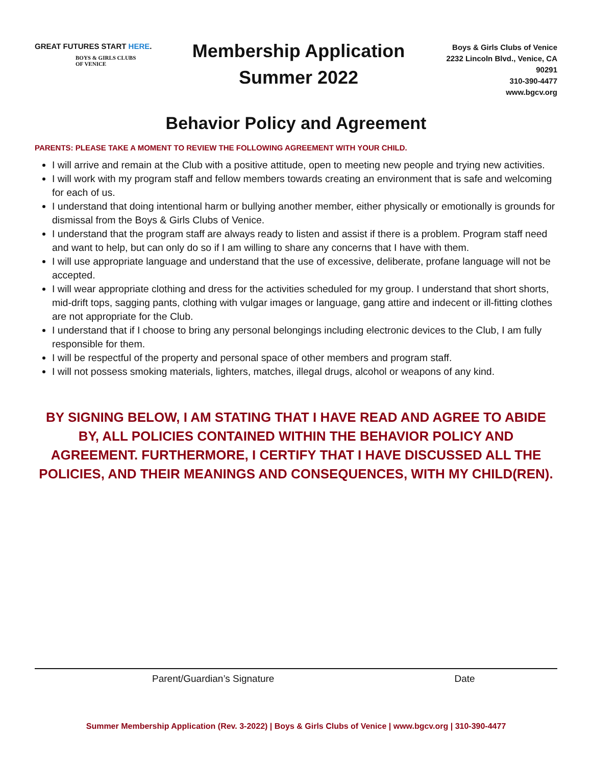GREAT FUTURES START HERE.
BOYS & GIRLS CLUBS
OF VENICE
Membership Application
Summer 2022
Boys & Girls Clubs of Venice
2232 Lincoln Blvd., Venice, CA 90291
310-390-4477
www.bgcv.org
Behavior Policy and Agreement
PARENTS: PLEASE TAKE A MOMENT TO REVIEW THE FOLLOWING AGREEMENT WITH YOUR CHILD.
I will arrive and remain at the Club with a positive attitude, open to meeting new people and trying new activities.
I will work with my program staff and fellow members towards creating an environment that is safe and welcoming for each of us.
I understand that doing intentional harm or bullying another member, either physically or emotionally is grounds for dismissal from the Boys & Girls Clubs of Venice.
I understand that the program staff are always ready to listen and assist if there is a problem. Program staff need and want to help, but can only do so if I am willing to share any concerns that I have with them.
I will use appropriate language and understand that the use of excessive, deliberate, profane language will not be accepted.
I will wear appropriate clothing and dress for the activities scheduled for my group. I understand that short shorts, mid-drift tops, sagging pants, clothing with vulgar images or language, gang attire and indecent or ill-fitting clothes are not appropriate for the Club.
I understand that if I choose to bring any personal belongings including electronic devices to the Club, I am fully responsible for them.
I will be respectful of the property and personal space of other members and program staff.
I will not possess smoking materials, lighters, matches, illegal drugs, alcohol or weapons of any kind.
BY SIGNING BELOW, I AM STATING THAT I HAVE READ AND AGREE TO ABIDE BY, ALL POLICIES CONTAINED WITHIN THE BEHAVIOR POLICY AND AGREEMENT. FURTHERMORE, I CERTIFY THAT I HAVE DISCUSSED ALL THE POLICIES, AND THEIR MEANINGS AND CONSEQUENCES, WITH MY CHILD(REN).
Parent/Guardian’s Signature Date
Summer Membership Application (Rev. 3-2022) | Boys & Girls Clubs of Venice | www.bgcv.org | 310-390-4477